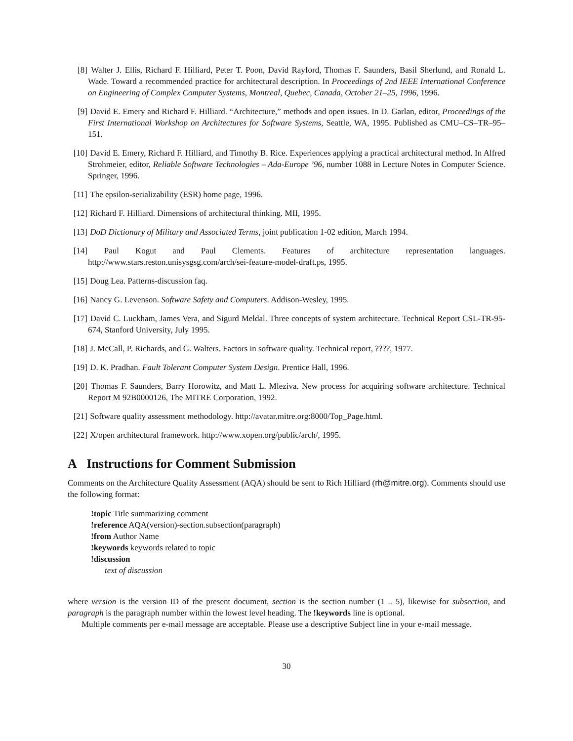[8] Walter J. Ellis, Richard F. Hilliard, Peter T. Poon, David Rayford, Thomas F. Saunders, Basil Sherlund, and Ronald L. Wade. Toward a recommended practice for architectural description. In Proceedings of 2nd IEEE International Conference on Engineering of Complex Computer Systems, Montreal, Quebec, Canada, October 21–25, 1996, 1996.
[9] David E. Emery and Richard F. Hilliard. “Architecture,” methods and open issues. In D. Garlan, editor, Proceedings of the First International Workshop on Architectures for Software Systems, Seattle, WA, 1995. Published as CMU–CS–TR–95–151.
[10] David E. Emery, Richard F. Hilliard, and Timothy B. Rice. Experiences applying a practical architectural method. In Alfred Strohmeier, editor, Reliable Software Technologies – Ada-Europe ’96, number 1088 in Lecture Notes in Computer Science. Springer, 1996.
[11] The epsilon-serializability (ESR) home page, 1996.
[12] Richard F. Hilliard. Dimensions of architectural thinking. MII, 1995.
[13] DoD Dictionary of Military and Associated Terms, joint publication 1-02 edition, March 1994.
[14] Paul Kogut and Paul Clements. Features of architecture representation languages. http://www.stars.reston.unisysgsg.com/arch/sei-feature-model-draft.ps, 1995.
[15] Doug Lea. Patterns-discussion faq.
[16] Nancy G. Levenson. Software Safety and Computers. Addison-Wesley, 1995.
[17] David C. Luckham, James Vera, and Sigurd Meldal. Three concepts of system architecture. Technical Report CSL-TR-95-674, Stanford University, July 1995.
[18] J. McCall, P. Richards, and G. Walters. Factors in software quality. Technical report, ????, 1977.
[19] D. K. Pradhan. Fault Tolerant Computer System Design. Prentice Hall, 1996.
[20] Thomas F. Saunders, Barry Horowitz, and Matt L. Mleziva. New process for acquiring software architecture. Technical Report M 92B0000126, The MITRE Corporation, 1992.
[21] Software quality assessment methodology. http://avatar.mitre.org:8000/Top_Page.html.
[22] X/open architectural framework. http://www.xopen.org/public/arch/, 1995.
A Instructions for Comment Submission
Comments on the Architecture Quality Assessment (AQA) should be sent to Rich Hilliard (rh@mitre.org). Comments should use the following format:
!topic Title summarizing comment
!reference AQA(version)-section.subsection(paragraph)
!from Author Name
!keywords keywords related to topic
!discussion
text of discussion
where version is the version ID of the present document, section is the section number (1 .. 5), likewise for subsection, and paragraph is the paragraph number within the lowest level heading. The !keywords line is optional.
Multiple comments per e-mail message are acceptable. Please use a descriptive Subject line in your e-mail message.
30